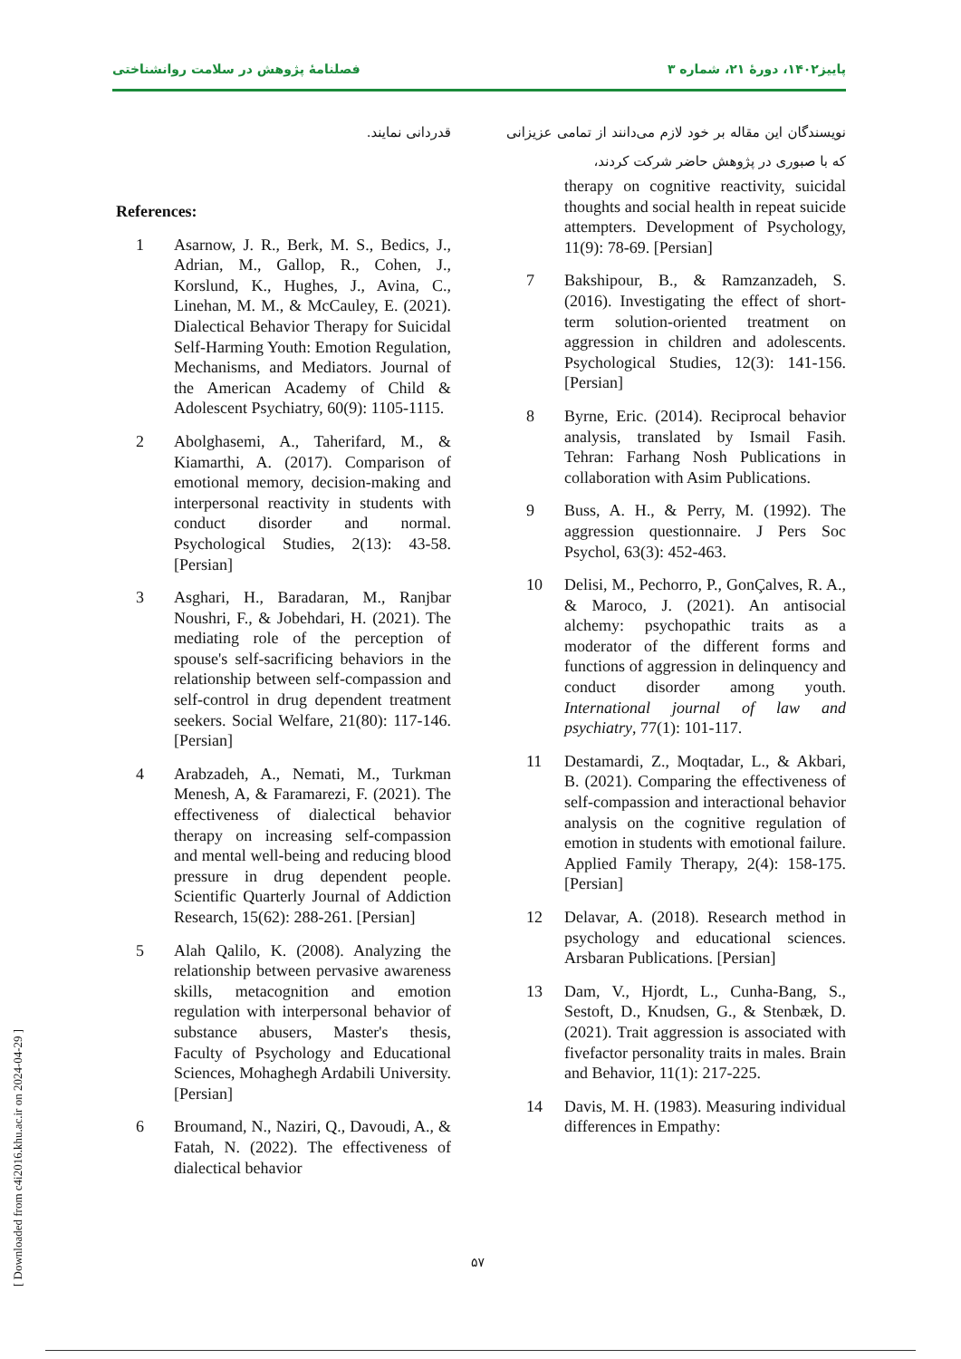فصلنامهٔ پژوهش در سلامت روانشناختی پاییز۱۴۰۲، دورهٔ ۲۱، شماره ۳
قدردانی نمایند.
References:
1 Asarnow, J. R., Berk, M. S., Bedics, J., Adrian, M., Gallop, R., Cohen, J., Korslund, K., Hughes, J., Avina, C., Linehan, M. M., & McCauley, E. (2021). Dialectical Behavior Therapy for Suicidal Self-Harming Youth: Emotion Regulation, Mechanisms, and Mediators. Journal of the American Academy of Child & Adolescent Psychiatry, 60(9): 1105-1115.
2 Abolghasemi, A., Taherifard, M., & Kiamarthi, A. (2017). Comparison of emotional memory, decision-making and interpersonal reactivity in students with conduct disorder and normal. Psychological Studies, 2(13): 43-58. [Persian]
3 Asghari, H., Baradaran, M., Ranjbar Noushri, F., & Jobehdari, H. (2021). The mediating role of the perception of spouse's self-sacrificing behaviors in the relationship between self-compassion and self-control in drug dependent treatment seekers. Social Welfare, 21(80): 117-146. [Persian]
4 Arabzadeh, A., Nemati, M., Turkman Menesh, A, & Faramarezi, F. (2021). The effectiveness of dialectical behavior therapy on increasing self-compassion and mental well-being and reducing blood pressure in drug dependent people. Scientific Quarterly Journal of Addiction Research, 15(62): 288-261. [Persian]
5 Alah Qalilo, K. (2008). Analyzing the relationship between pervasive awareness skills, metacognition and emotion regulation with interpersonal behavior of substance abusers, Master's thesis, Faculty of Psychology and Educational Sciences, Mohaghegh Ardabili University. [Persian]
6 Broumand, N., Naziri, Q., Davoudi, A., & Fatah, N. (2022). The effectiveness of dialectical behavior
نویسندگان این مقاله بر خود لازم می‌دانند از تمامی عزیزانی که با صبوری در پژوهش حاضر شرکت کردند،
therapy on cognitive reactivity, suicidal thoughts and social health in repeat suicide attempters. Development of Psychology, 11(9): 78-69. [Persian]
7 Bakshipour, B., & Ramzanzadeh, S. (2016). Investigating the effect of short-term solution-oriented treatment on aggression in children and adolescents. Psychological Studies, 12(3): 141-156. [Persian]
8 Byrne, Eric. (2014). Reciprocal behavior analysis, translated by Ismail Fasih. Tehran: Farhang Nosh Publications in collaboration with Asim Publications.
9 Buss, A. H., & Perry, M. (1992). The aggression questionnaire. J Pers Soc Psychol, 63(3): 452-463.
10 Delisi, M., Pechorro, P., GonÇalves, R. A., & Maroco, J. (2021). An antisocial alchemy: psychopathic traits as a moderator of the different forms and functions of aggression in delinquency and conduct disorder among youth. International journal of law and psychiatry, 77(1): 101-117.
11 Destamardi, Z., Moqtadar, L., & Akbari, B. (2021). Comparing the effectiveness of self-compassion and interactional behavior analysis on the cognitive regulation of emotion in students with emotional failure. Applied Family Therapy, 2(4): 158-175. [Persian]
12 Delavar, A. (2018). Research method in psychology and educational sciences. Arsbaran Publications. [Persian]
13 Dam, V., Hjordt, L., Cunha-Bang, S., Sestoft, D., Knudsen, G., & Stenbæk, D. (2021). Trait aggression is associated with fivefactor personality traits in males. Brain and Behavior, 11(1): 217-225.
14 Davis, M. H. (1983). Measuring individual differences in Empathy:
۵۷
[ Downloaded from c4i2016.khu.ac.ir on 2024-04-29 ]